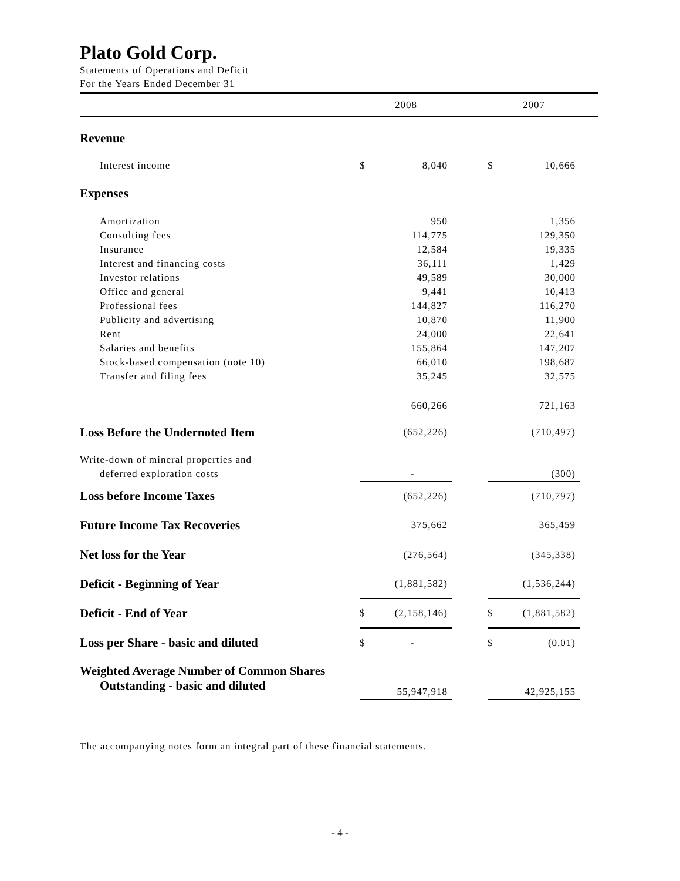Plato Gold Corp.
Statements of Operations and Deficit
For the Years Ended December 31
| | 2008 | | | 2007 | | |
| --- | --- | --- | --- | --- | --- | --- |
| Revenue | | | | | | |
| Interest income | $ | 8,040 | | $ | 10,666 | |
| Expenses | | | | | | |
| Amortization | | 950 | | | 1,356 | |
| Consulting fees | | 114,775 | | | 129,350 | |
| Insurance | | 12,584 | | | 19,335 | |
| Interest and financing costs | | 36,111 | | | 1,429 | |
| Investor relations | | 49,589 | | | 30,000 | |
| Office and general | | 9,441 | | | 10,413 | |
| Professional fees | | 144,827 | | | 116,270 | |
| Publicity and advertising | | 10,870 | | | 11,900 | |
| Rent | | 24,000 | | | 22,641 | |
| Salaries and benefits | | 155,864 | | | 147,207 | |
| Stock-based compensation (note 10) | | 66,010 | | | 198,687 | |
| Transfer and filing fees | | 35,245 | | | 32,575 | |
| | | 660,266 | | | 721,163 | |
| Loss Before the Undernoted Item | | (652,226) | | | (710,497) | |
| Write-down of mineral properties and | | | | | | |
| deferred exploration costs | | - | | | (300) | |
| Loss before Income Taxes | | (652,226) | | | (710,797) | |
| Future Income Tax Recoveries | | 375,662 | | | 365,459 | |
| Net loss for the Year | | (276,564) | | | (345,338) | |
| Deficit - Beginning of Year | | (1,881,582) | | | (1,536,244) | |
| Deficit - End of Year | $ | (2,158,146) | | $ | (1,881,582) | |
| Loss per Share - basic and diluted | $ | - | | $ | (0.01) | |
| Weighted Average Number of Common Shares Outstanding - basic and diluted | | 55,947,918 | | | 42,925,155 | |
The accompanying notes form an integral part of these financial statements.
- 4 -